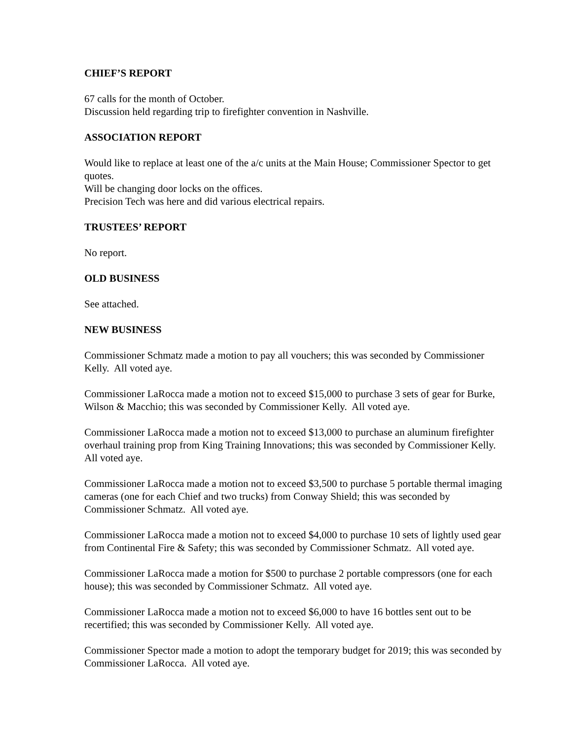CHIEF’S REPORT
67 calls for the month of October.
Discussion held regarding trip to firefighter convention in Nashville.
ASSOCIATION REPORT
Would like to replace at least one of the a/c units at the Main House; Commissioner Spector to get quotes.
Will be changing door locks on the offices.
Precision Tech was here and did various electrical repairs.
TRUSTEES’ REPORT
No report.
OLD BUSINESS
See attached.
NEW BUSINESS
Commissioner Schmatz made a motion to pay all vouchers; this was seconded by Commissioner Kelly. All voted aye.
Commissioner LaRocca made a motion not to exceed $15,000 to purchase 3 sets of gear for Burke, Wilson & Macchio; this was seconded by Commissioner Kelly. All voted aye.
Commissioner LaRocca made a motion not to exceed $13,000 to purchase an aluminum firefighter overhaul training prop from King Training Innovations; this was seconded by Commissioner Kelly. All voted aye.
Commissioner LaRocca made a motion not to exceed $3,500 to purchase 5 portable thermal imaging cameras (one for each Chief and two trucks) from Conway Shield; this was seconded by Commissioner Schmatz. All voted aye.
Commissioner LaRocca made a motion not to exceed $4,000 to purchase 10 sets of lightly used gear from Continental Fire & Safety; this was seconded by Commissioner Schmatz. All voted aye.
Commissioner LaRocca made a motion for $500 to purchase 2 portable compressors (one for each house); this was seconded by Commissioner Schmatz. All voted aye.
Commissioner LaRocca made a motion not to exceed $6,000 to have 16 bottles sent out to be recertified; this was seconded by Commissioner Kelly. All voted aye.
Commissioner Spector made a motion to adopt the temporary budget for 2019; this was seconded by Commissioner LaRocca. All voted aye.